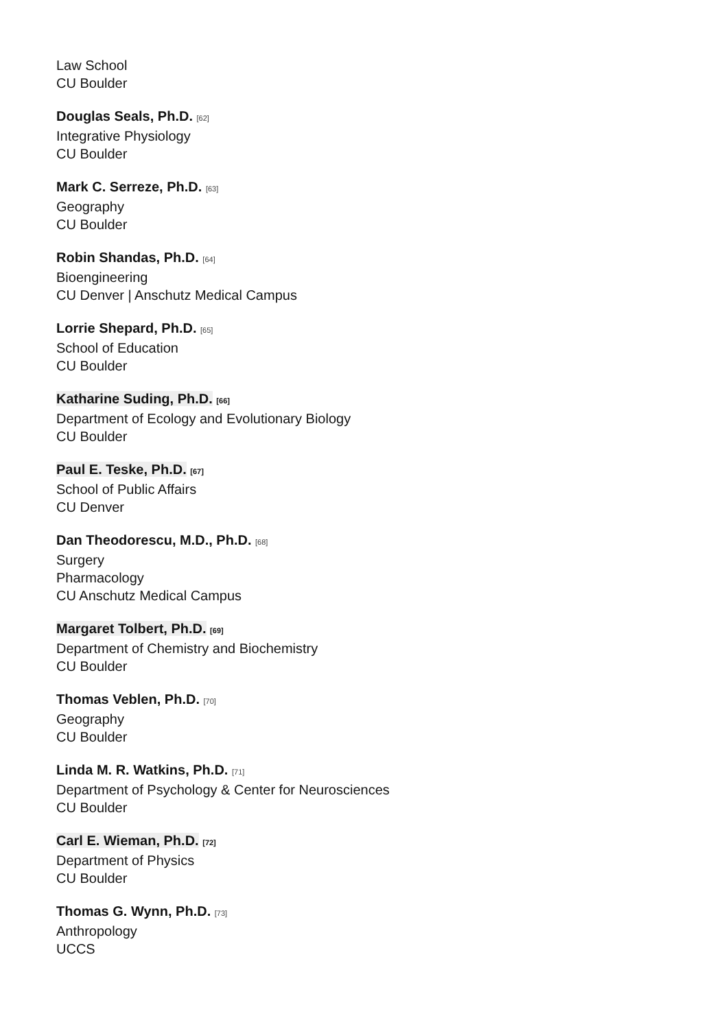Law School
CU Boulder
Douglas Seals, Ph.D. [62]
Integrative Physiology
CU Boulder
Mark C. Serreze, Ph.D. [63]
Geography
CU Boulder
Robin Shandas, Ph.D. [64]
Bioengineering
CU Denver | Anschutz Medical Campus
Lorrie Shepard, Ph.D. [65]
School of Education
CU Boulder
Katharine Suding, Ph.D. [66]
Department of Ecology and Evolutionary Biology
CU Boulder
Paul E. Teske, Ph.D. [67]
School of Public Affairs
CU Denver
Dan Theodorescu, M.D., Ph.D. [68]
Surgery
Pharmacology
CU Anschutz Medical Campus
Margaret Tolbert, Ph.D. [69]
Department of Chemistry and Biochemistry
CU Boulder
Thomas Veblen, Ph.D. [70]
Geography
CU Boulder
Linda M. R. Watkins, Ph.D. [71]
Department of Psychology & Center for Neurosciences
CU Boulder
Carl E. Wieman, Ph.D. [72]
Department of Physics
CU Boulder
Thomas G. Wynn, Ph.D. [73]
Anthropology
UCCS